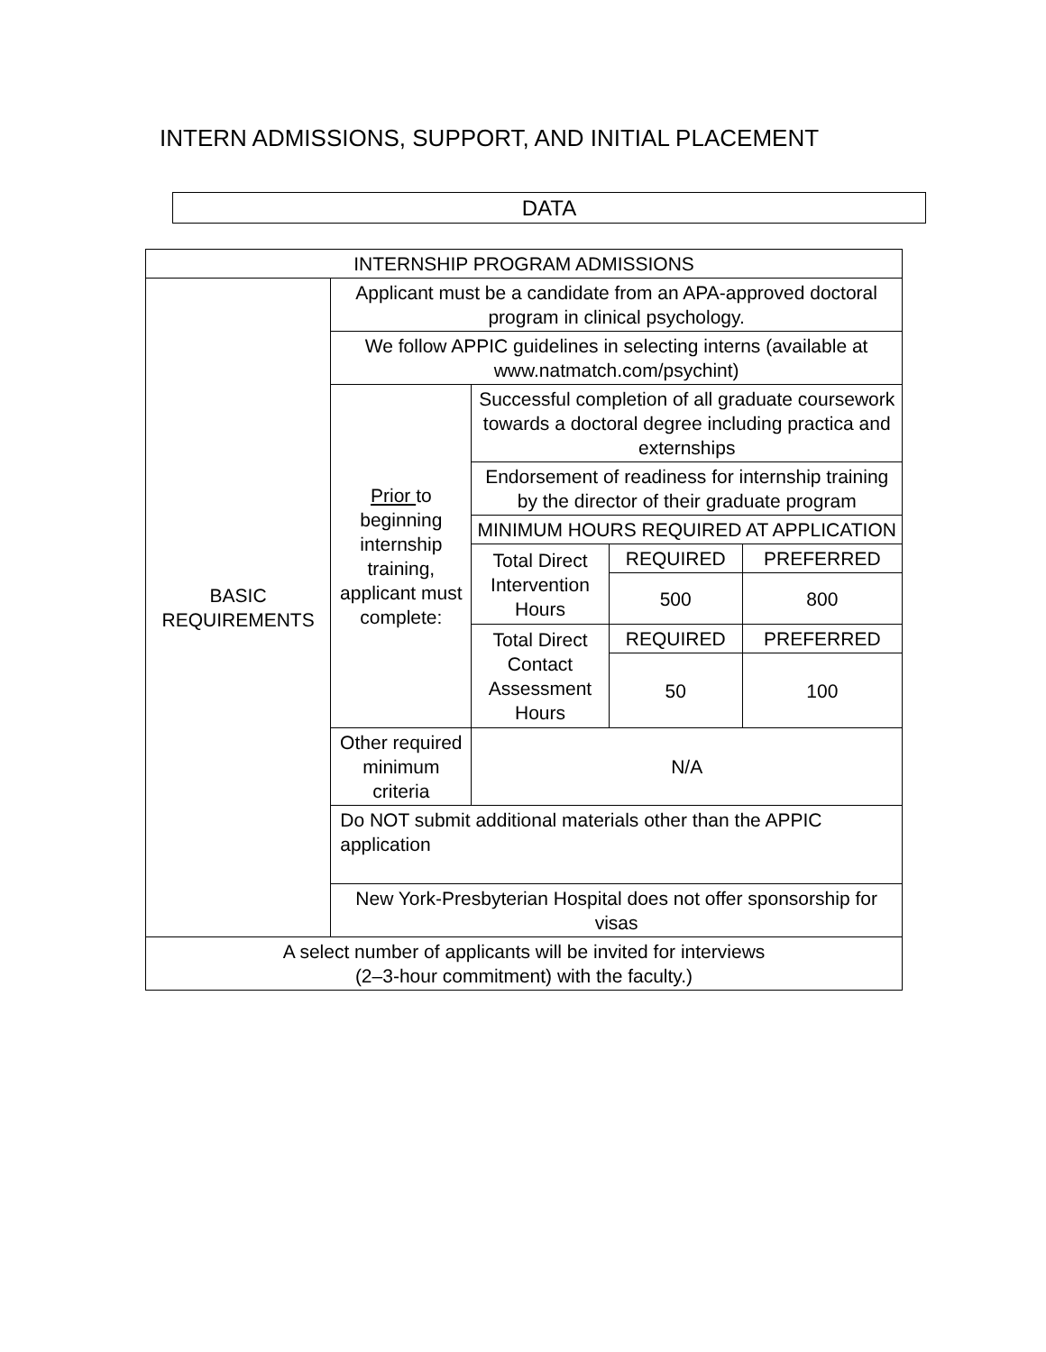INTERN ADMISSIONS, SUPPORT, AND INITIAL PLACEMENT
DATA
| INTERNSHIP PROGRAM ADMISSIONS | | | | |
| BASIC REQUIREMENTS | Applicant must be a candidate from an APA-approved doctoral program in clinical psychology. | | | |
| | We follow APPIC guidelines in selecting interns (available at www.natmatch.com/psychint) | | | |
| | Prior to beginning internship training, applicant must complete: | Successful completion of all graduate coursework towards a doctoral degree including practica and externships | | |
| | | Endorsement of readiness for internship training by the director of their graduate program | | |
| | | MINIMUM HOURS REQUIRED AT APPLICATION | | |
| | | Total Direct Intervention Hours | REQUIRED | PREFERRED |
| | | | 500 | 800 |
| | | Total Direct Contact Assessment Hours | REQUIRED | PREFERRED |
| | | | 50 | 100 |
| | Other required minimum criteria | N/A | | |
| | Do NOT submit additional materials other than the APPIC application | | | |
| | New York-Presbyterian Hospital does not offer sponsorship for visas | | | |
| A select number of applicants will be invited for interviews (2–3-hour commitment) with the faculty.) | | | | |